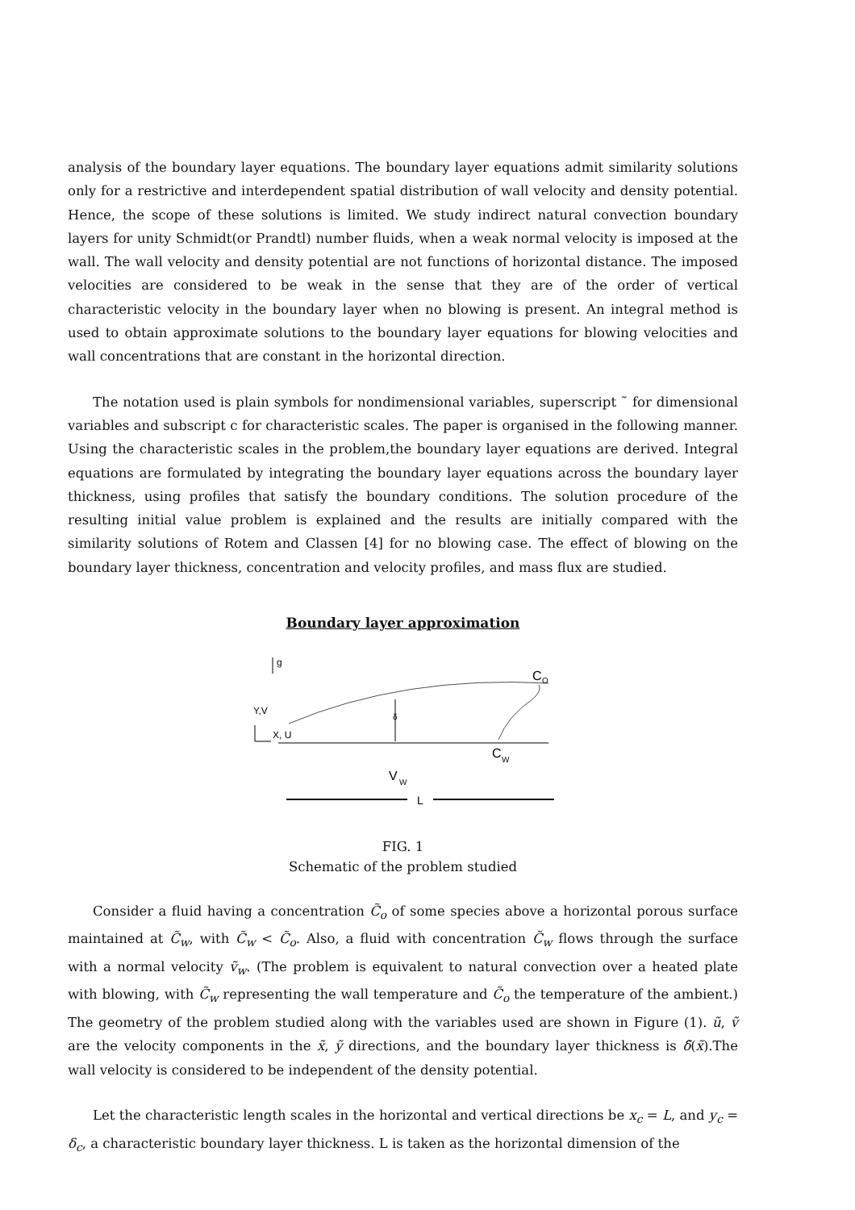analysis of the boundary layer equations. The boundary layer equations admit similarity solutions only for a restrictive and interdependent spatial distribution of wall velocity and density potential. Hence, the scope of these solutions is limited. We study indirect natural convection boundary layers for unity Schmidt(or Prandtl) number fluids, when a weak normal velocity is imposed at the wall. The wall velocity and density potential are not functions of horizontal distance. The imposed velocities are considered to be weak in the sense that they are of the order of vertical characteristic velocity in the boundary layer when no blowing is present. An integral method is used to obtain approximate solutions to the boundary layer equations for blowing velocities and wall concentrations that are constant in the horizontal direction.
The notation used is plain symbols for nondimensional variables, superscript ˜ for dimensional variables and subscript c for characteristic scales. The paper is organised in the following manner. Using the characteristic scales in the problem,the boundary layer equations are derived. Integral equations are formulated by integrating the boundary layer equations across the boundary layer thickness, using profiles that satisfy the boundary conditions. The solution procedure of the resulting initial value problem is explained and the results are initially compared with the similarity solutions of Rotem and Classen [4] for no blowing case. The effect of blowing on the boundary layer thickness, concentration and velocity profiles, and mass flux are studied.
Boundary layer approximation
g
C
O
δ
Y,V
X, U
V
W
C
W
L
FIG. 1
Schematic of the problem studied
Consider a fluid having a concentration C̃<sub>o</sub> of some species above a horizontal porous surface maintained at C̃<sub>w</sub>, with C̃<sub>w</sub> < C̃<sub>o</sub>. Also, a fluid with concentration C̃<sub>w</sub> flows through the surface with a normal velocity ṽ<sub>w</sub>. (The problem is equivalent to natural convection over a heated plate with blowing, with C̃<sub>w</sub> representing the wall temperature and C̃<sub>o</sub> the temperature of the ambient.) The geometry of the problem studied along with the variables used are shown in Figure (1). ũ, ṽ are the velocity components in the x̃, ỹ directions, and the boundary layer thickness is δ̃(x̃).The wall velocity is considered to be independent of the density potential.
Let the characteristic length scales in the horizontal and vertical directions be x<sub>c</sub> = L, and y<sub>c</sub> = δ<sub>c</sub>, a characteristic boundary layer thickness. L is taken as the horizontal dimension of the